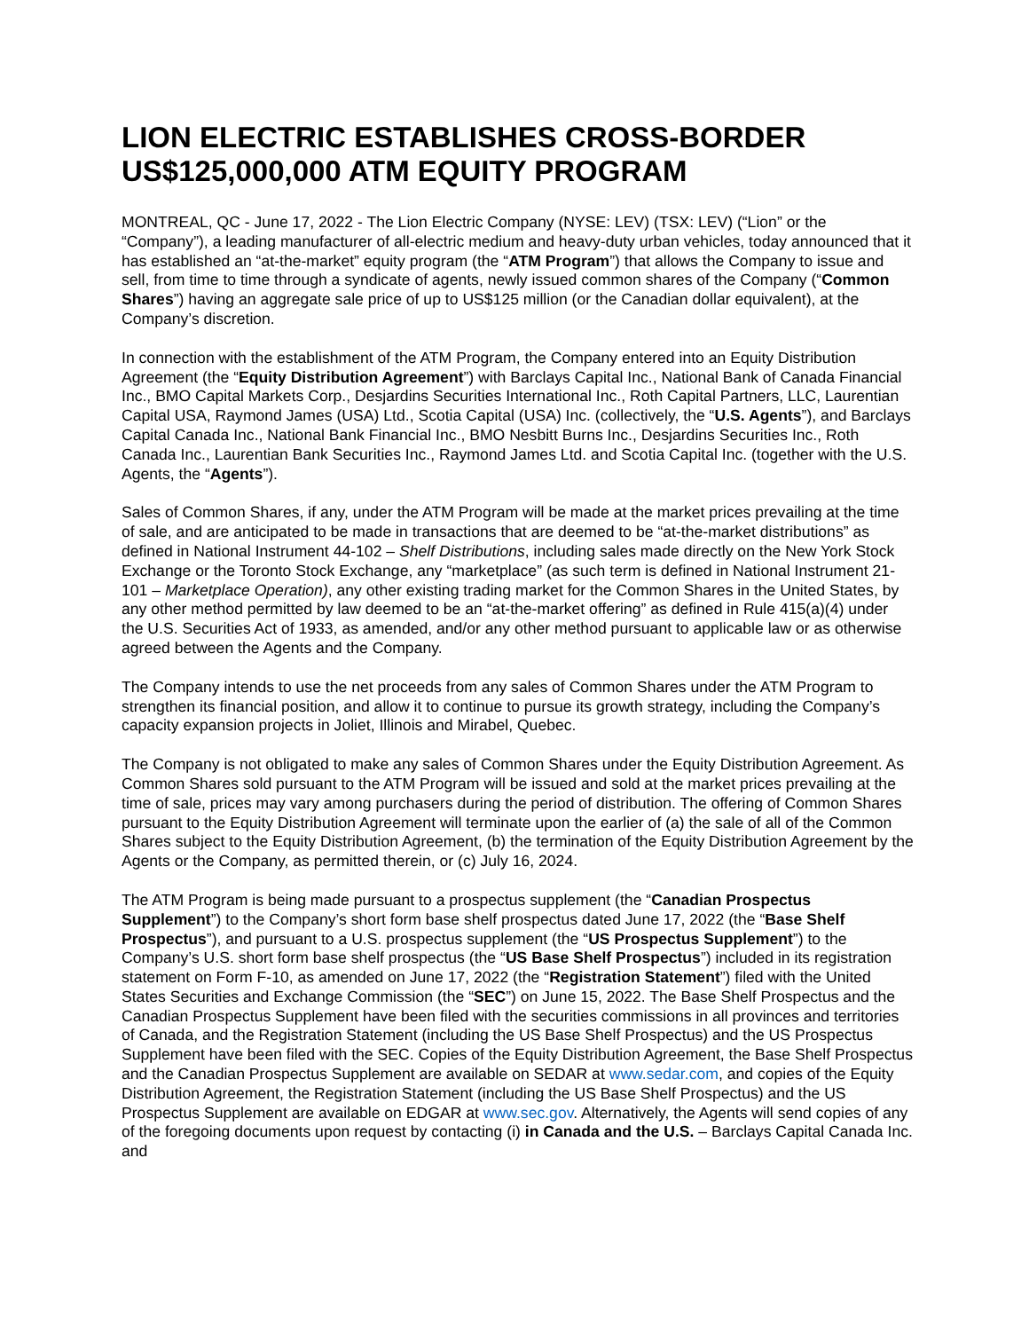LION ELECTRIC ESTABLISHES CROSS-BORDER US$125,000,000 ATM EQUITY PROGRAM
MONTREAL, QC - June 17, 2022 - The Lion Electric Company (NYSE: LEV) (TSX: LEV) (“Lion” or the “Company”), a leading manufacturer of all-electric medium and heavy-duty urban vehicles, today announced that it has established an “at-the-market” equity program (the “ATM Program”) that allows the Company to issue and sell, from time to time through a syndicate of agents, newly issued common shares of the Company (“Common Shares”) having an aggregate sale price of up to US$125 million (or the Canadian dollar equivalent), at the Company’s discretion.
In connection with the establishment of the ATM Program, the Company entered into an Equity Distribution Agreement (the “Equity Distribution Agreement”) with Barclays Capital Inc., National Bank of Canada Financial Inc., BMO Capital Markets Corp., Desjardins Securities International Inc., Roth Capital Partners, LLC, Laurentian Capital USA, Raymond James (USA) Ltd., Scotia Capital (USA) Inc. (collectively, the “U.S. Agents”), and Barclays Capital Canada Inc., National Bank Financial Inc., BMO Nesbitt Burns Inc., Desjardins Securities Inc., Roth Canada Inc., Laurentian Bank Securities Inc., Raymond James Ltd. and Scotia Capital Inc. (together with the U.S. Agents, the “Agents”).
Sales of Common Shares, if any, under the ATM Program will be made at the market prices prevailing at the time of sale, and are anticipated to be made in transactions that are deemed to be “at-the-market distributions” as defined in National Instrument 44-102 – Shelf Distributions, including sales made directly on the New York Stock Exchange or the Toronto Stock Exchange, any “marketplace” (as such term is defined in National Instrument 21-101 – Marketplace Operation), any other existing trading market for the Common Shares in the United States, by any other method permitted by law deemed to be an “at-the-market offering” as defined in Rule 415(a)(4) under the U.S. Securities Act of 1933, as amended, and/or any other method pursuant to applicable law or as otherwise agreed between the Agents and the Company.
The Company intends to use the net proceeds from any sales of Common Shares under the ATM Program to strengthen its financial position, and allow it to continue to pursue its growth strategy, including the Company’s capacity expansion projects in Joliet, Illinois and Mirabel, Quebec.
The Company is not obligated to make any sales of Common Shares under the Equity Distribution Agreement. As Common Shares sold pursuant to the ATM Program will be issued and sold at the market prices prevailing at the time of sale, prices may vary among purchasers during the period of distribution. The offering of Common Shares pursuant to the Equity Distribution Agreement will terminate upon the earlier of (a) the sale of all of the Common Shares subject to the Equity Distribution Agreement, (b) the termination of the Equity Distribution Agreement by the Agents or the Company, as permitted therein, or (c) July 16, 2024.
The ATM Program is being made pursuant to a prospectus supplement (the “Canadian Prospectus Supplement”) to the Company’s short form base shelf prospectus dated June 17, 2022 (the “Base Shelf Prospectus”), and pursuant to a U.S. prospectus supplement (the “US Prospectus Supplement”) to the Company’s U.S. short form base shelf prospectus (the “US Base Shelf Prospectus”) included in its registration statement on Form F-10, as amended on June 17, 2022 (the “Registration Statement”) filed with the United States Securities and Exchange Commission (the “SEC”) on June 15, 2022. The Base Shelf Prospectus and the Canadian Prospectus Supplement have been filed with the securities commissions in all provinces and territories of Canada, and the Registration Statement (including the US Base Shelf Prospectus) and the US Prospectus Supplement have been filed with the SEC. Copies of the Equity Distribution Agreement, the Base Shelf Prospectus and the Canadian Prospectus Supplement are available on SEDAR at www.sedar.com, and copies of the Equity Distribution Agreement, the Registration Statement (including the US Base Shelf Prospectus) and the US Prospectus Supplement are available on EDGAR at www.sec.gov. Alternatively, the Agents will send copies of any of the foregoing documents upon request by contacting (i) in Canada and the U.S. – Barclays Capital Canada Inc. and